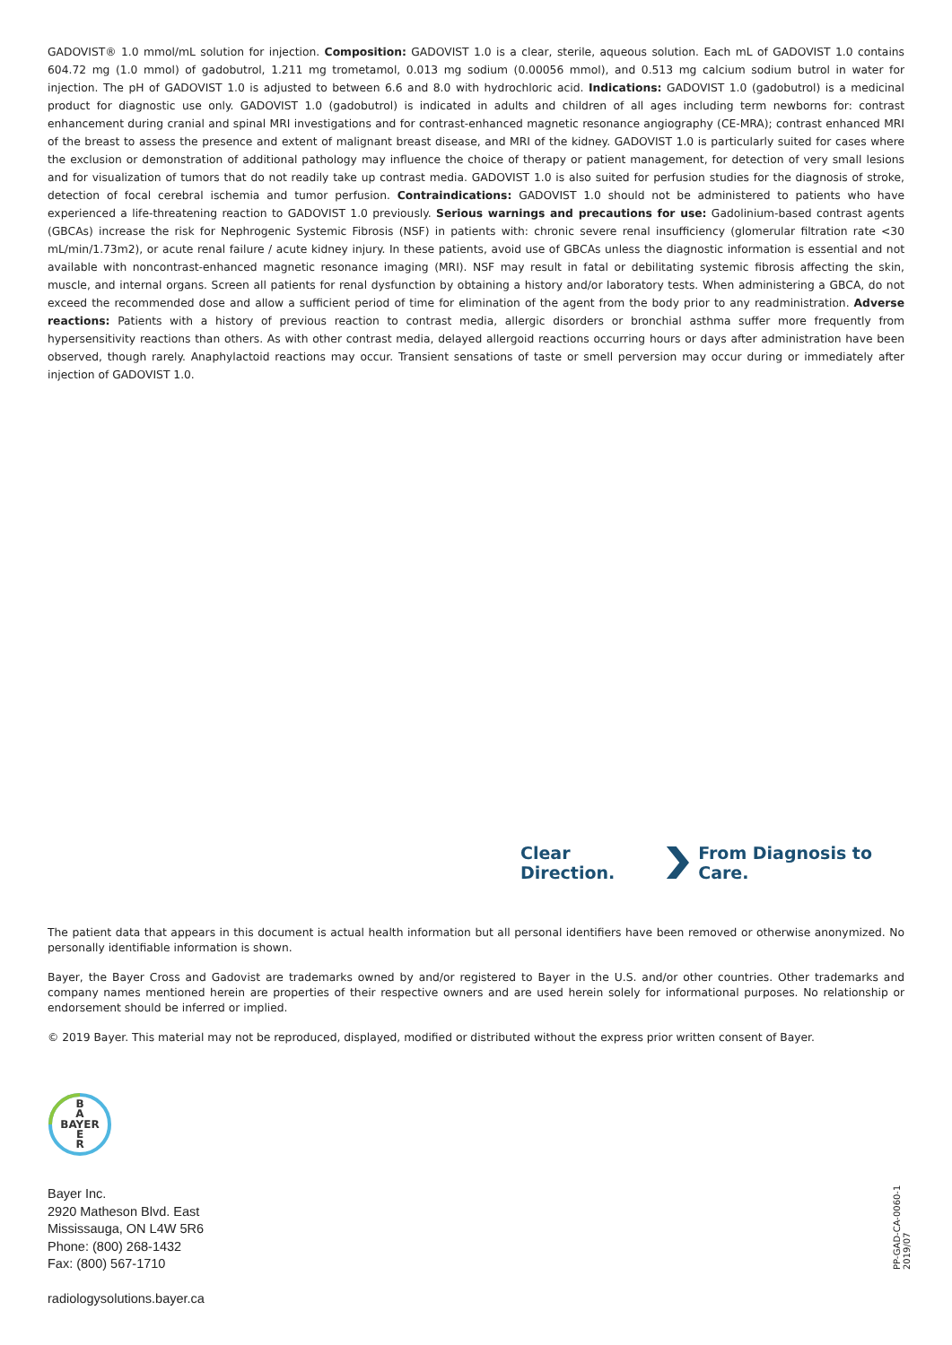GADOVIST® 1.0 mmol/mL solution for injection. Composition: GADOVIST 1.0 is a clear, sterile, aqueous solution. Each mL of GADOVIST 1.0 contains 604.72 mg (1.0 mmol) of gadobutrol, 1.211 mg trometamol, 0.013 mg sodium (0.00056 mmol), and 0.513 mg calcium sodium butrol in water for injection. The pH of GADOVIST 1.0 is adjusted to between 6.6 and 8.0 with hydrochloric acid. Indications: GADOVIST 1.0 (gadobutrol) is a medicinal product for diagnostic use only. GADOVIST 1.0 (gadobutrol) is indicated in adults and children of all ages including term newborns for: contrast enhancement during cranial and spinal MRI investigations and for contrast-enhanced magnetic resonance angiography (CE-MRA); contrast enhanced MRI of the breast to assess the presence and extent of malignant breast disease, and MRI of the kidney. GADOVIST 1.0 is particularly suited for cases where the exclusion or demonstration of additional pathology may influence the choice of therapy or patient management, for detection of very small lesions and for visualization of tumors that do not readily take up contrast media. GADOVIST 1.0 is also suited for perfusion studies for the diagnosis of stroke, detection of focal cerebral ischemia and tumor perfusion. Contraindications: GADOVIST 1.0 should not be administered to patients who have experienced a life-threatening reaction to GADOVIST 1.0 previously. Serious warnings and precautions for use: Gadolinium-based contrast agents (GBCAs) increase the risk for Nephrogenic Systemic Fibrosis (NSF) in patients with: chronic severe renal insufficiency (glomerular filtration rate <30 mL/min/1.73m2), or acute renal failure / acute kidney injury. In these patients, avoid use of GBCAs unless the diagnostic information is essential and not available with noncontrast-enhanced magnetic resonance imaging (MRI). NSF may result in fatal or debilitating systemic fibrosis affecting the skin, muscle, and internal organs. Screen all patients for renal dysfunction by obtaining a history and/or laboratory tests. When administering a GBCA, do not exceed the recommended dose and allow a sufficient period of time for elimination of the agent from the body prior to any readministration. Adverse reactions: Patients with a history of previous reaction to contrast media, allergic disorders or bronchial asthma suffer more frequently from hypersensitivity reactions than others. As with other contrast media, delayed allergoid reactions occurring hours or days after administration have been observed, though rarely. Anaphylactoid reactions may occur. Transient sensations of taste or smell perversion may occur during or immediately after injection of GADOVIST 1.0.
Clear Direction. From Diagnosis to Care.
The patient data that appears in this document is actual health information but all personal identifiers have been removed or otherwise anonymized. No personally identifiable information is shown.
Bayer, the Bayer Cross and Gadovist are trademarks owned by and/or registered to Bayer in the U.S. and/or other countries. Other trademarks and company names mentioned herein are properties of their respective owners and are used herein solely for informational purposes. No relationship or endorsement should be inferred or implied.
© 2019 Bayer. This material may not be reproduced, displayed, modified or distributed without the express prior written consent of Bayer.
B
A
BAYER
E
R
Bayer Inc.
2920 Matheson Blvd. East
Mississauga, ON L4W 5R6
Phone: (800) 268-1432
Fax: (800) 567-1710
radiologysolutions.bayer.ca
PP-GAD-CA-0060-1 2019/07